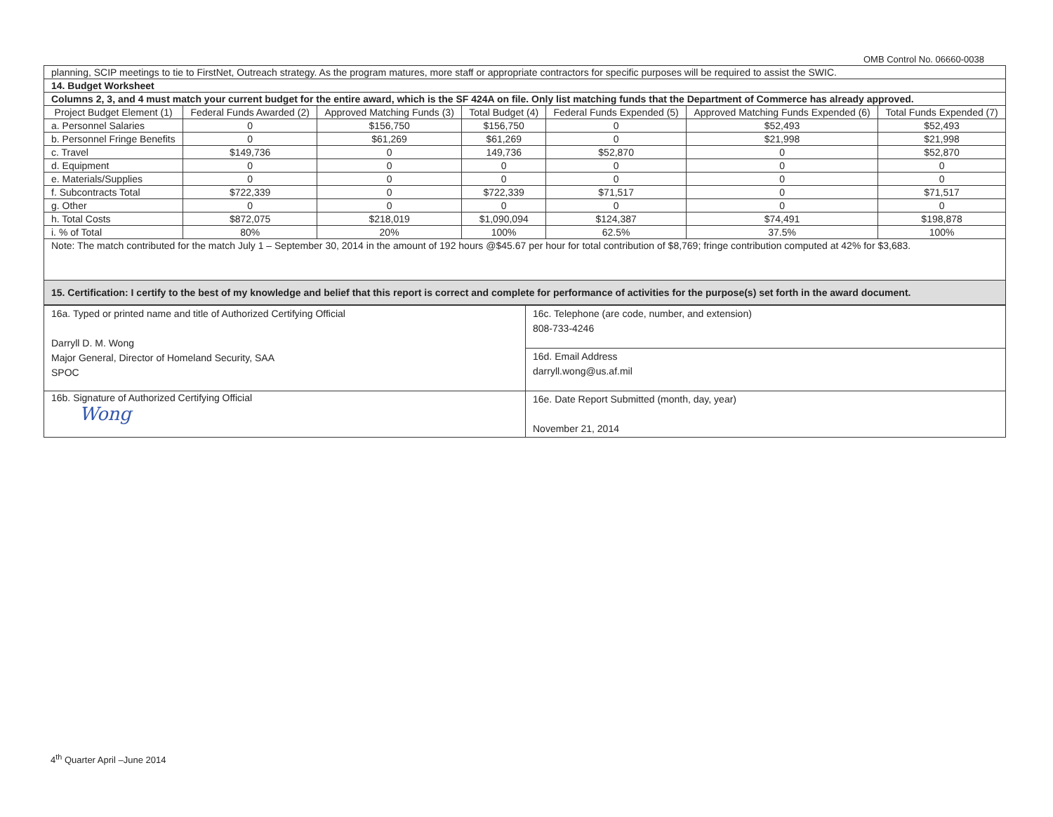OMB Control No. 06660-0038
| planning, SCIP meetings to tie to FirstNet, Outreach strategy. As the program matures, more staff or appropriate contractors for specific purposes will be required to assist the SWIC. | | | | | | |
| 14. Budget Worksheet | | | | | | |
| Columns 2, 3, and 4 must match your current budget for the entire award, which is the SF 424A on file. Only list matching funds that the Department of Commerce has already approved. | | | | | | |
| Project Budget Element (1) | Federal Funds Awarded (2) | Approved Matching Funds (3) | Total Budget (4) | Federal Funds Expended (5) | Approved Matching Funds Expended (6) | Total Funds Expended (7) |
| a. Personnel Salaries | 0 | $156,750 | $156,750 | 0 | $52,493 | $52,493 |
| b. Personnel Fringe Benefits | 0 | $61,269 | $61,269 | 0 | $21,998 | $21,998 |
| c. Travel | $149,736 | 0 | 149,736 | $52,870 | 0 | $52,870 |
| d. Equipment | 0 | 0 | 0 | 0 | 0 | 0 |
| e. Materials/Supplies | 0 | 0 | 0 | 0 | 0 | 0 |
| f. Subcontracts Total | $722,339 | 0 | $722,339 | $71,517 | 0 | $71,517 |
| g. Other | 0 | 0 | 0 | 0 | 0 | 0 |
| h. Total Costs | $872,075 | $218,019 | $1,090,094 | $124,387 | $74,491 | $198,878 |
| i. % of Total | 80% | 20% | 100% | 62.5% | 37.5% | 100% |
| Note: The match contributed for the match July 1 – September 30, 2014 in the amount of 192 hours @$45.67 per hour for total contribution of $8,769; fringe contribution computed at 42% for $3,683. | | | | | | |
| 15. Certification: I certify to the best of my knowledge and belief that this report is correct and complete for performance of activities for the purpose(s) set forth in the award document. | | | | | | |
| 16a. Typed or printed name and title of Authorized Certifying Official Darryll D. M. Wong Major General, Director of Homeland Security, SAA SPOC | 16c. Telephone (are code, number, and extension) 808-733-4246 |
| | 16d. Email Address darryll.wong@us.af.mil |
| 16b. Signature of Authorized Certifying Official Wong | 16e. Date Report Submitted (month, day, year) November 21, 2014 |
4<sup>th</sup> Quarter April –June 2014